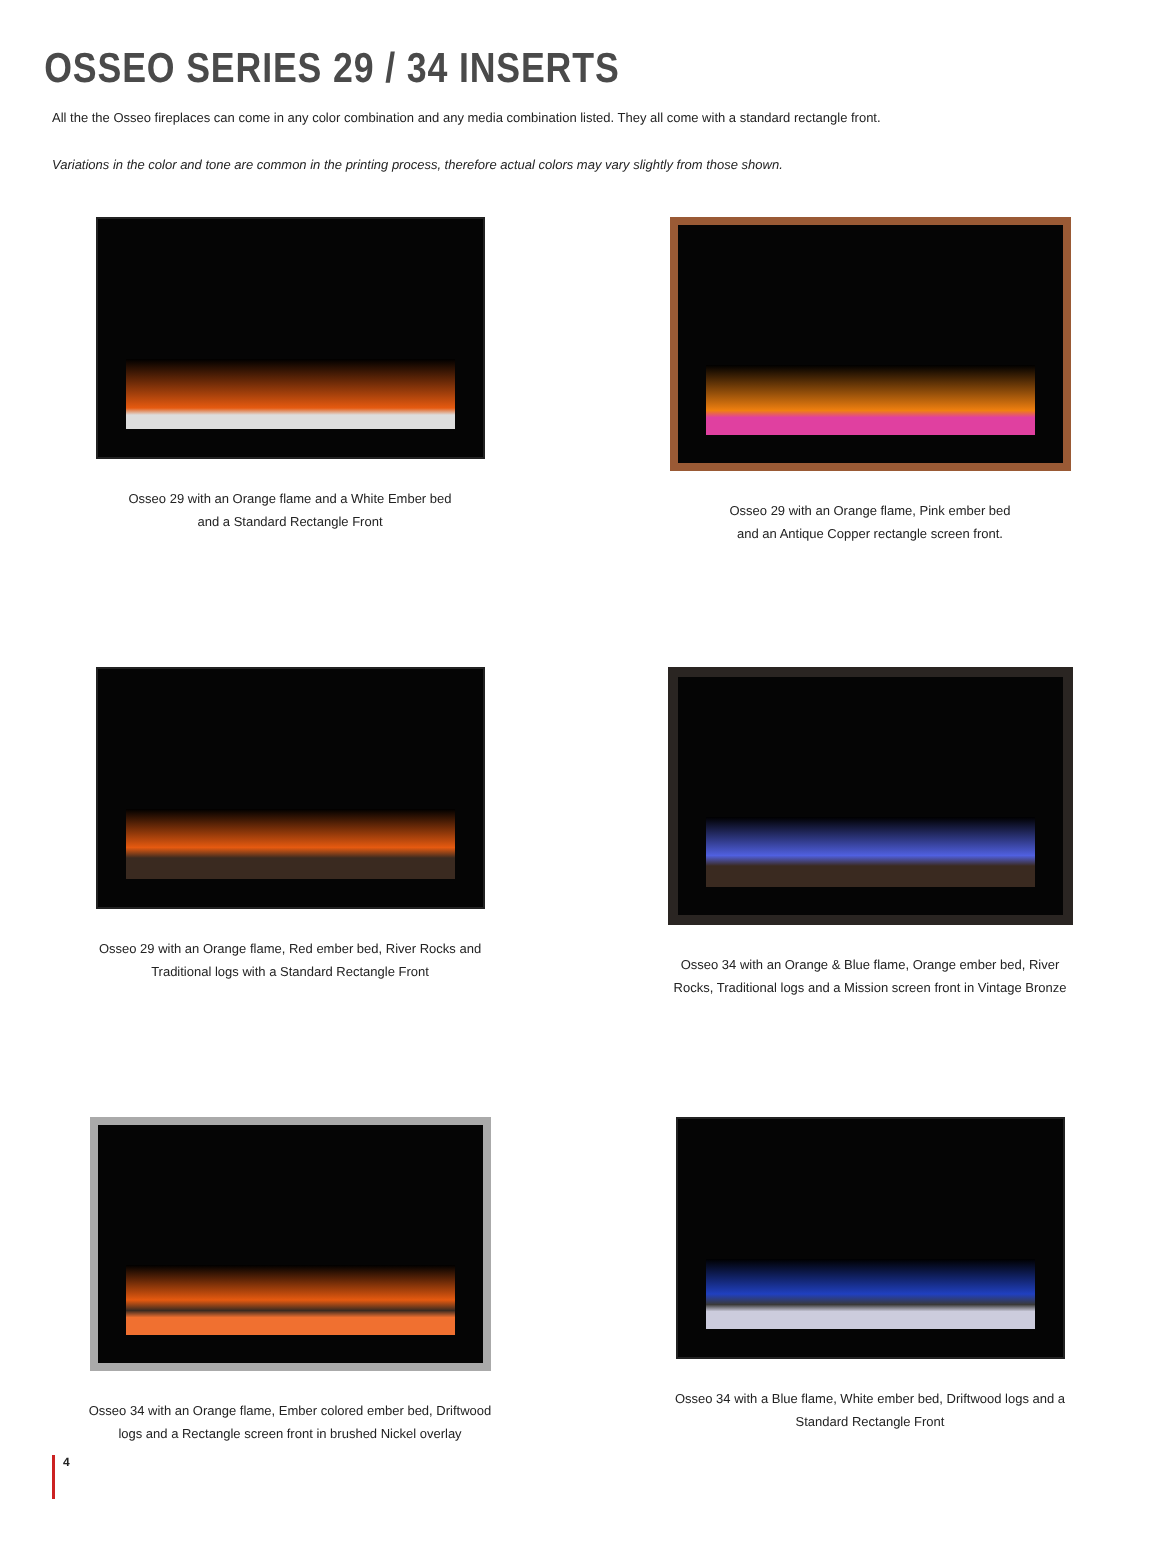OSSEO SERIES 29 / 34 INSERTS
All the the Osseo fireplaces can come in any color combination and any media combination listed. They all come with a standard rectangle front.
Variations in the color and tone are common in the printing process, therefore actual colors may vary slightly from those shown.
Osseo 29 with an Orange flame and a White Ember bed
and a Standard Rectangle Front
Osseo 29 with an Orange flame, Pink ember bed
and an Antique Copper rectangle screen front.
Osseo 29 with an Orange flame, Red ember bed, River Rocks and
Traditional logs with a Standard Rectangle Front
Osseo 34 with an Orange & Blue flame, Orange ember bed, River
Rocks, Traditional logs and a Mission screen front in Vintage Bronze
Osseo 34 with an Orange flame, Ember colored ember bed, Driftwood
logs and a Rectangle screen front in brushed Nickel overlay
Osseo 34 with a Blue flame, White ember bed, Driftwood logs and a
Standard Rectangle Front
4